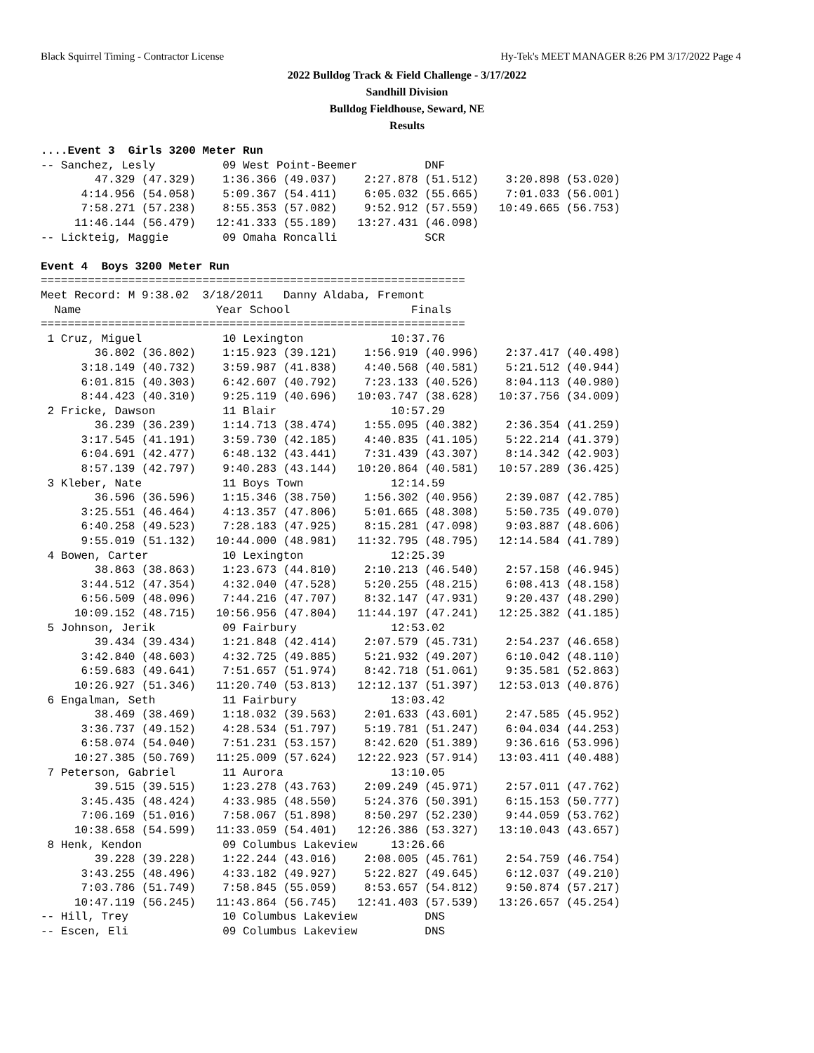Black Squirrel Timing - Contractor License Hy-Tek's MEET MANAGER 8:26 PM 3/17/2022 Page 4
2022 Bulldog Track & Field Challenge - 3/17/2022
Sandhill Division
Bulldog Fieldhouse, Seward, NE
Results
....Event 3  Girls 3200 Meter Run
-- Sanchez, Lesly          09 West Point-Beemer          DNF               
        47.329 (47.329)    1:36.366 (49.037)    2:27.878 (51.512)    3:20.898 (53.020)
      4:14.956 (54.058)    5:09.367 (54.411)    6:05.032 (55.665)    7:01.033 (56.001)
      7:58.271 (57.238)    8:55.353 (57.082)    9:52.912 (57.559)   10:49.665 (56.753)
     11:46.144 (56.479)   12:41.333 (55.189)   13:27.431 (46.098)
-- Lickteig, Maggie        09 Omaha Roncalli             SCR               

Event 4  Boys 3200 Meter Run
===============================================================
Meet Record: M 9:38.02  3/18/2011   Danny Aldaba, Fremont      
  Name                    Year School                  Finals  
===============================================================
 1 Cruz, Miguel            10 Lexington             10:37.76  
        36.802 (36.802)    1:15.923 (39.121)    1:56.919 (40.996)    2:37.417 (40.498)
      3:18.149 (40.732)    3:59.987 (41.838)    4:40.568 (40.581)    5:21.512 (40.944)
      6:01.815 (40.303)    6:42.607 (40.792)    7:23.133 (40.526)    8:04.113 (40.980)
      8:44.423 (40.310)    9:25.119 (40.696)   10:03.747 (38.628)   10:37.756 (34.009)
 2 Fricke, Dawson          11 Blair                 10:57.29  
        36.239 (36.239)    1:14.713 (38.474)    1:55.095 (40.382)    2:36.354 (41.259)
      3:17.545 (41.191)    3:59.730 (42.185)    4:40.835 (41.105)    5:22.214 (41.379)
      6:04.691 (42.477)    6:48.132 (43.441)    7:31.439 (43.307)    8:14.342 (42.903)
      8:57.139 (42.797)    9:40.283 (43.144)   10:20.864 (40.581)   10:57.289 (36.425)
 3 Kleber, Nate            11 Boys Town             12:14.59  
        36.596 (36.596)    1:15.346 (38.750)    1:56.302 (40.956)    2:39.087 (42.785)
      3:25.551 (46.464)    4:13.357 (47.806)    5:01.665 (48.308)    5:50.735 (49.070)
      6:40.258 (49.523)    7:28.183 (47.925)    8:15.281 (47.098)    9:03.887 (48.606)
      9:55.019 (51.132)   10:44.000 (48.981)   11:32.795 (48.795)   12:14.584 (41.789)
 4 Bowen, Carter           10 Lexington             12:25.39  
        38.863 (38.863)    1:23.673 (44.810)    2:10.213 (46.540)    2:57.158 (46.945)
      3:44.512 (47.354)    4:32.040 (47.528)    5:20.255 (48.215)    6:08.413 (48.158)
      6:56.509 (48.096)    7:44.216 (47.707)    8:32.147 (47.931)    9:20.437 (48.290)
     10:09.152 (48.715)   10:56.956 (47.804)   11:44.197 (47.241)   12:25.382 (41.185)
 5 Johnson, Jerik          09 Fairbury              12:53.02  
        39.434 (39.434)    1:21.848 (42.414)    2:07.579 (45.731)    2:54.237 (46.658)
      3:42.840 (48.603)    4:32.725 (49.885)    5:21.932 (49.207)    6:10.042 (48.110)
      6:59.683 (49.641)    7:51.657 (51.974)    8:42.718 (51.061)    9:35.581 (52.863)
     10:26.927 (51.346)   11:20.740 (53.813)   12:12.137 (51.397)   12:53.013 (40.876)
 6 Engalman, Seth          11 Fairbury              13:03.42  
        38.469 (38.469)    1:18.032 (39.563)    2:01.633 (43.601)    2:47.585 (45.952)
      3:36.737 (49.152)    4:28.534 (51.797)    5:19.781 (51.247)    6:04.034 (44.253)
      6:58.074 (54.040)    7:51.231 (53.157)    8:42.620 (51.389)    9:36.616 (53.996)
     10:27.385 (50.769)   11:25.009 (57.624)   12:22.923 (57.914)   13:03.411 (40.488)
 7 Peterson, Gabriel       11 Aurora                13:10.05  
        39.515 (39.515)    1:23.278 (43.763)    2:09.249 (45.971)    2:57.011 (47.762)
      3:45.435 (48.424)    4:33.985 (48.550)    5:24.376 (50.391)    6:15.153 (50.777)
      7:06.169 (51.016)    7:58.067 (51.898)    8:50.297 (52.230)    9:44.059 (53.762)
     10:38.658 (54.599)   11:33.059 (54.401)   12:26.386 (53.327)   13:10.043 (43.657)
 8 Henk, Kendon            09 Columbus Lakeview     13:26.66  
        39.228 (39.228)    1:22.244 (43.016)    2:08.005 (45.761)    2:54.759 (46.754)
      3:43.255 (48.496)    4:33.182 (49.927)    5:22.827 (49.645)    6:12.037 (49.210)
      7:03.786 (51.749)    7:58.845 (55.059)    8:53.657 (54.812)    9:50.874 (57.217)
     10:47.119 (56.245)   11:43.864 (56.745)   12:41.403 (57.539)   13:26.657 (45.254)
-- Hill, Trey              10 Columbus Lakeview          DNS  
-- Escen, Eli              09 Columbus Lakeview          DNS